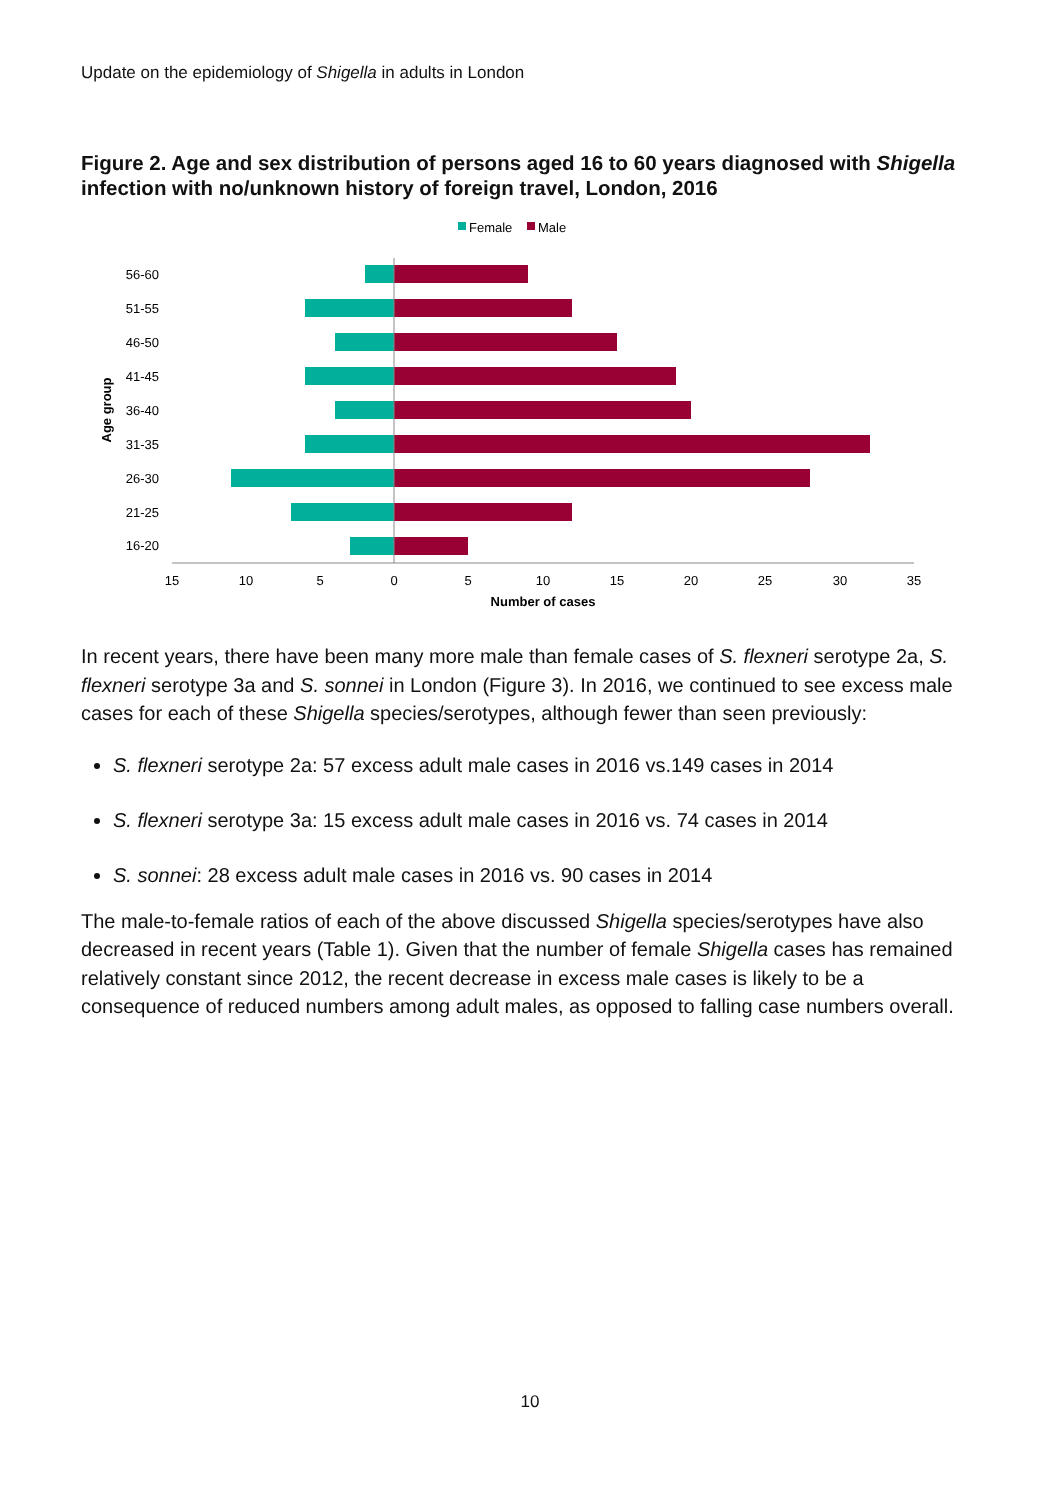Update on the epidemiology of Shigella in adults in London
Figure 2. Age and sex distribution of persons aged 16 to 60 years diagnosed with Shigella infection with no/unknown history of foreign travel, London, 2016
Female
Male
56-60
51-55
46-50
41-45
36-40
31-35
26-30
21-25
16-20
15
10
5
0
5
10
15
20
25
30
35
Number of cases
Age group
In recent years, there have been many more male than female cases of S. flexneri serotype 2a, S. flexneri serotype 3a and S. sonnei in London (Figure 3). In 2016, we continued to see excess male cases for each of these Shigella species/serotypes, although fewer than seen previously:
S. flexneri serotype 2a: 57 excess adult male cases in 2016 vs.149 cases in 2014
S. flexneri serotype 3a: 15 excess adult male cases in 2016 vs. 74 cases in 2014
S. sonnei: 28 excess adult male cases in 2016 vs. 90 cases in 2014
The male-to-female ratios of each of the above discussed Shigella species/serotypes have also decreased in recent years (Table 1). Given that the number of female Shigella cases has remained relatively constant since 2012, the recent decrease in excess male cases is likely to be a consequence of reduced numbers among adult males, as opposed to falling case numbers overall.
10